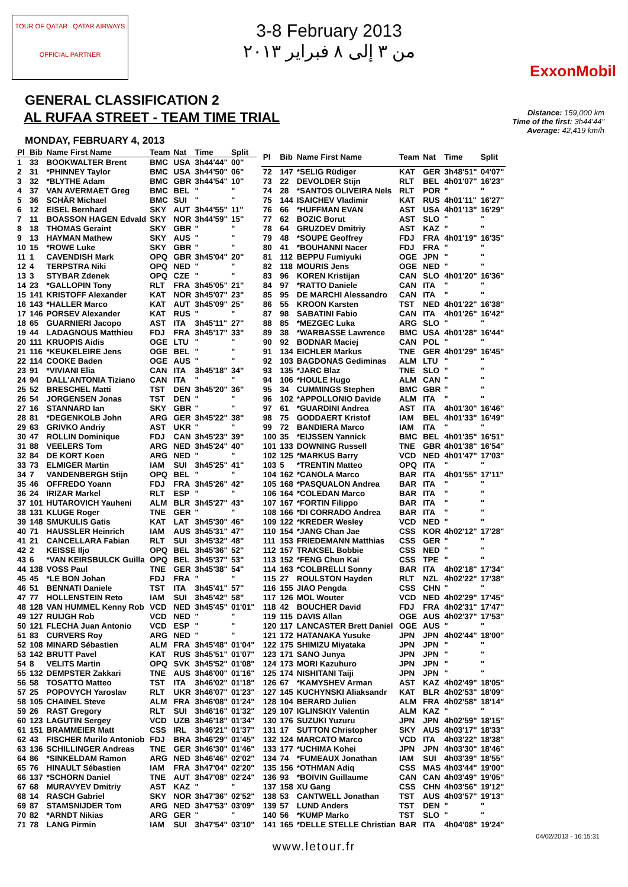TOUR OF QATAR QATAR AIRWAYS
OFFICIAL PARTNER
3-8 February 2013
من ٣ إلى ٨ فبراير ٢٠١٣
ExxonMobil
GENERAL CLASSIFICATION 2
AL RUFAA STREET - TEAM TIME TRIAL
Distance: 159,000 km
Time of the first: 3h44'44"
Average: 42,419 km/h
MONDAY, FEBRUARY 4, 2013
| Pl | Bib | Name First Name | Team | Nat | Time | Split |
| --- | --- | --- | --- | --- | --- | --- |
| 1 | 33 | BOOKWALTER Brent | BMC | USA | 3h44'44" | 00" |
| 2 | 31 | *PHINNEY Taylor | BMC | USA | 3h44'50" | 06" |
| 3 | 32 | *BLYTHE Adam | BMC | GBR | 3h44'54" | 10" |
| 4 | 37 | VAN AVERMAET Greg | BMC | BEL | " | " |
| 5 | 36 | SCHÄR Michael | BMC | SUI | " | " |
| 6 | 12 | EISEL Bernhard | SKY | AUT | 3h44'55" | 11" |
| 7 | 11 | BOASSON HAGEN Edvald | SKY | NOR | 3h44'59" | 15" |
| 8 | 18 | THOMAS Geraint | SKY | GBR | " | " |
| 9 | 13 | HAYMAN Mathew | SKY | AUS | " | " |
| 10 | 15 | *ROWE Luke | SKY | GBR | " | " |
| 11 | 1 | CAVENDISH Mark | OPQ | GBR | 3h45'04" | 20" |
| 12 | 4 | TERPSTRA Niki | OPQ | NED | " | " |
| 13 | 3 | STYBAR Zdenek | OPQ | CZE | " | " |
| 14 | 23 | *GALLOPIN Tony | RLT | FRA | 3h45'05" | 21" |
| 15 | 141 | KRISTOFF Alexander | KAT | NOR | 3h45'07" | 23" |
| 16 | 143 | *HALLER Marco | KAT | AUT | 3h45'09" | 25" |
| 17 | 146 | PORSEV Alexander | KAT | RUS | " | " |
| 18 | 65 | GUARNIERI Jacopo | AST | ITA | 3h45'11" | 27" |
| 19 | 44 | LADAGNOUS Matthieu | FDJ | FRA | 3h45'17" | 33" |
| 20 | 111 | KRUOPIS Aidis | OGE | LTU | " | " |
| 21 | 116 | *KEUKELEIRE Jens | OGE | BEL | " | " |
| 22 | 114 | COOKE Baden | OGE | AUS | " | " |
| 23 | 91 | *VIVIANI Elia | CAN | ITA | 3h45'18" | 34" |
| 24 | 94 | DALL'ANTONIA Tiziano | CAN | ITA | " | " |
| 25 | 52 | BRESCHEL Matti | TST | DEN | 3h45'20" | 36" |
| 26 | 54 | JORGENSEN Jonas | TST | DEN | " | " |
| 27 | 16 | STANNARD Ian | SKY | GBR | " | " |
| 28 | 81 | *DEGENKOLB John | ARG | GER | 3h45'22" | 38" |
| 29 | 63 | GRIVKO Andriy | AST | UKR | " | " |
| 30 | 47 | ROLLIN Dominique | FDJ | CAN | 3h45'23" | 39" |
| 31 | 88 | VEELERS Tom | ARG | NED | 3h45'24" | 40" |
| 32 | 84 | DE KORT Koen | ARG | NED | " | " |
| 33 | 73 | ELMIGER Martin | IAM | SUI | 3h45'25" | 41" |
| 34 | 7 | VANDENBERGH Stijn | OPQ | BEL | " | " |
| 35 | 46 | OFFREDO Yoann | FDJ | FRA | 3h45'26" | 42" |
| 36 | 24 | IRIZAR Markel | RLT | ESP | " | " |
| 37 | 101 | HUTAROVICH Yauheni | ALM | BLR | 3h45'27" | 43" |
| 38 | 131 | KLUGE Roger | TNE | GER | " | " |
| 39 | 148 | SMUKULIS Gatis | KAT | LAT | 3h45'30" | 46" |
| 40 | 71 | HAUSSLER Heinrich | IAM | AUS | 3h45'31" | 47" |
| 41 | 21 | CANCELLARA Fabian | RLT | SUI | 3h45'32" | 48" |
| 42 | 2 | KEISSE Iljo | OPQ | BEL | 3h45'36" | 52" |
| 43 | 6 | *VAN KEIRSBULCK Guilla | OPQ | BEL | 3h45'37" | 53" |
| 44 | 138 | VOSS Paul | TNE | GER | 3h45'38" | 54" |
| 45 | 45 | *LE BON Johan | FDJ | FRA | " | " |
| 46 | 51 | BENNATI Daniele | TST | ITA | 3h45'41" | 57" |
| 47 | 77 | HOLLENSTEIN Reto | IAM | SUI | 3h45'42" | 58" |
| 48 | 128 | VAN HUMMEL Kenny Rob | VCD | NED | 3h45'45" | 01'01" |
| 49 | 127 | RUIJGH Rob | VCD | NED | " | " |
| 50 | 121 | FLECHA Juan Antonio | VCD | ESP | " | " |
| 51 | 83 | CURVERS Roy | ARG | NED | " | " |
| 52 | 108 | MINARD Sébastien | ALM | FRA | 3h45'48" | 01'04" |
| 53 | 142 | BRUTT Pavel | KAT | RUS | 3h45'51" | 01'07" |
| 54 | 8 | VELITS Martin | OPQ | SVK | 3h45'52" | 01'08" |
| 55 | 132 | DEMPSTER Zakkari | TNE | AUS | 3h46'00" | 01'16" |
| 56 | 58 | TOSATTO Matteo | TST | ITA | 3h46'02" | 01'18" |
| 57 | 25 | POPOVYCH Yaroslav | RLT | UKR | 3h46'07" | 01'23" |
| 58 | 105 | CHAINEL Steve | ALM | FRA | 3h46'08" | 01'24" |
| 59 | 26 | RAST Gregory | RLT | SUI | 3h46'16" | 01'32" |
| 60 | 123 | LAGUTIN Sergey | VCD | UZB | 3h46'18" | 01'34" |
| 61 | 151 | BRAMMEIER Matt | CSS | IRL | 3h46'21" | 01'37" |
| 62 | 43 | FISCHER Murilo Antoniob | FDJ | BRA | 3h46'29" | 01'45" |
| 63 | 136 | SCHILLINGER Andreas | TNE | GER | 3h46'30" | 01'46" |
| 64 | 86 | *SINKELDAM Ramon | ARG | NED | 3h46'46" | 02'02" |
| 65 | 76 | HINAULT Sébastien | IAM | FRA | 3h47'04" | 02'20" |
| 66 | 137 | *SCHORN Daniel | TNE | AUT | 3h47'08" | 02'24" |
| 67 | 68 | MURAVYEV Dmitriy | AST | KAZ | " | " |
| 68 | 14 | RASCH Gabriel | SKY | NOR | 3h47'36" | 02'52" |
| 69 | 87 | STAMSNIJDER Tom | ARG | NED | 3h47'53" | 03'09" |
| 70 | 82 | *ARNDT Nikias | ARG | GER | " | " |
| 71 | 78 | LANG Pirmin | IAM | SUI | 3h47'54" | 03'10" |
| Pl | Bib | Name First Name | Team | Nat | Time | Split |
| --- | --- | --- | --- | --- | --- | --- |
| 72 | 147 | *SELIG Rüdiger | KAT | GER | 3h48'51" | 04'07" |
| 73 | 22 | DEVOLDER Stijn | RLT | BEL | 4h01'07" | 16'23" |
| 74 | 28 | *SANTOS OLIVEIRA Nels | RLT | POR | " | " |
| 75 | 144 | ISAICHEV Vladimir | KAT | RUS | 4h01'11" | 16'27" |
| 76 | 66 | *HUFFMAN EVAN | AST | USA | 4h01'13" | 16'29" |
| 77 | 62 | BOZIC Borut | AST | SLO | " | " |
| 78 | 64 | GRUZDEV Dmitriy | AST | KAZ | " | " |
| 79 | 48 | *SOUPE Geoffrey | FDJ | FRA | 4h01'19" | 16'35" |
| 80 | 41 | *BOUHANNI Nacer | FDJ | FRA | " | " |
| 81 | 112 | BEPPU Fumiyuki | OGE | JPN | " | " |
| 82 | 118 | MOURIS Jens | OGE | NED | " | " |
| 83 | 96 | KOREN Kristijan | CAN | SLO | 4h01'20" | 16'36" |
| 84 | 97 | *RATTO Daniele | CAN | ITA | " | " |
| 85 | 95 | DE MARCHI Alessandro | CAN | ITA | " | " |
| 86 | 55 | KROON Karsten | TST | NED | 4h01'22" | 16'38" |
| 87 | 98 | SABATINI Fabio | CAN | ITA | 4h01'26" | 16'42" |
| 88 | 85 | *MEZGEC Luka | ARG | SLO | " | " |
| 89 | 38 | *WARBASSE Lawrence | BMC | USA | 4h01'28" | 16'44" |
| 90 | 92 | BODNAR Maciej | CAN | POL | " | " |
| 91 | 134 | EICHLER Markus | TNE | GER | 4h01'29" | 16'45" |
| 92 | 103 | BAGDONAS Gediminas | ALM | LTU | " | " |
| 93 | 135 | *JARC Blaz | TNE | SLO | " | " |
| 94 | 106 | *HOULE Hugo | ALM | CAN | " | " |
| 95 | 34 | CUMMINGS Stephen | BMC | GBR | " | " |
| 96 | 102 | *APPOLLONIO Davide | ALM | ITA | " | " |
| 97 | 61 | *GUARDINI Andrea | AST | ITA | 4h01'30" | 16'46" |
| 98 | 75 | GODDAERT Kristof | IAM | BEL | 4h01'33" | 16'49" |
| 99 | 72 | BANDIERA Marco | IAM | ITA | " | " |
| 100 | 35 | *EIJSSEN Yannick | BMC | BEL | 4h01'35" | 16'51" |
| 101 | 133 | DOWNING Russell | TNE | GBR | 4h01'38" | 16'54" |
| 102 | 125 | *MARKUS Barry | VCD | NED | 4h01'47" | 17'03" |
| 103 | 5 | *TRENTIN Matteo | OPQ | ITA | " | " |
| 104 | 162 | *CANOLA Marco | BAR | ITA | 4h01'55" | 17'11" |
| 105 | 168 | *PASQUALON Andrea | BAR | ITA | " | " |
| 106 | 164 | *COLEDAN Marco | BAR | ITA | " | " |
| 107 | 167 | *FORTIN Filippo | BAR | ITA | " | " |
| 108 | 166 | *DI CORRADO Andrea | BAR | ITA | " | " |
| 109 | 122 | *KREDER Wesley | VCD | NED | " | " |
| 110 | 154 | *JANG Chan Jae | CSS | KOR | 4h02'12" | 17'28" |
| 111 | 153 | FRIEDEMANN Matthias | CSS | GER | " | " |
| 112 | 157 | TRAKSEL Bobbie | CSS | NED | " | " |
| 113 | 152 | *FENG Chun Kai | CSS | TPE | " | " |
| 114 | 163 | *COLBRELLI Sonny | BAR | ITA | 4h02'18" | 17'34" |
| 115 | 27 | ROULSTON Hayden | RLT | NZL | 4h02'22" | 17'38" |
| 116 | 155 | JIAO Pengda | CSS | CHN | " | " |
| 117 | 126 | MOL Wouter | VCD | NED | 4h02'29" | 17'45" |
| 118 | 42 | BOUCHER David | FDJ | FRA | 4h02'31" | 17'47" |
| 119 | 115 | DAVIS Allan | OGE | AUS | 4h02'37" | 17'53" |
| 120 | 117 | LANCASTER Brett Daniel | OGE | AUS | " | " |
| 121 | 172 | HATANAKA Yusuke | JPN | JPN | 4h02'44" | 18'00" |
| 122 | 175 | SHIMIZU Miyataka | JPN | JPN | " | " |
| 123 | 171 | SANO Junya | JPN | JPN | " | " |
| 124 | 173 | MORI Kazuhuro | JPN | JPN | " | " |
| 125 | 174 | NISHITANI Taiji | JPN | JPN | " | " |
| 126 | 67 | *KAMYSHEV Arman | AST | KAZ | 4h02'49" | 18'05" |
| 127 | 145 | KUCHYNSKI Aliaksandr | KAT | BLR | 4h02'53" | 18'09" |
| 128 | 104 | BERARD Julien | ALM | FRA | 4h02'58" | 18'14" |
| 129 | 107 | IGLINSKIY Valentin | ALM | KAZ | " | " |
| 130 | 176 | SUZUKI Yuzuru | JPN | JPN | 4h02'59" | 18'15" |
| 131 | 17 | SUTTON Christopher | SKY | AUS | 4h03'17" | 18'33" |
| 132 | 124 | MARCATO Marco | VCD | ITA | 4h03'22" | 18'38" |
| 133 | 177 | *UCHIMA Kohei | JPN | JPN | 4h03'30" | 18'46" |
| 134 | 74 | *FUMEAUX Jonathan | IAM | SUI | 4h03'39" | 18'55" |
| 135 | 156 | *OTHMAN Adiq | CSS | MAS | 4h03'44" | 19'00" |
| 136 | 93 | *BOIVIN Guillaume | CAN | CAN | 4h03'49" | 19'05" |
| 137 | 158 | XU Gang | CSS | CHN | 4h03'56" | 19'12" |
| 138 | 53 | CANTWELL Jonathan | TST | AUS | 4h03'57" | 19'13" |
| 139 | 57 | LUND Anders | TST | DEN | " | " |
| 140 | 56 | *KUMP Marko | TST | SLO | " | " |
| 141 | 165 | *DELLE STELLE Christian | BAR | ITA | 4h04'08" | 19'24" |
04/02/2013 - 16:15:31
www.letour.fr